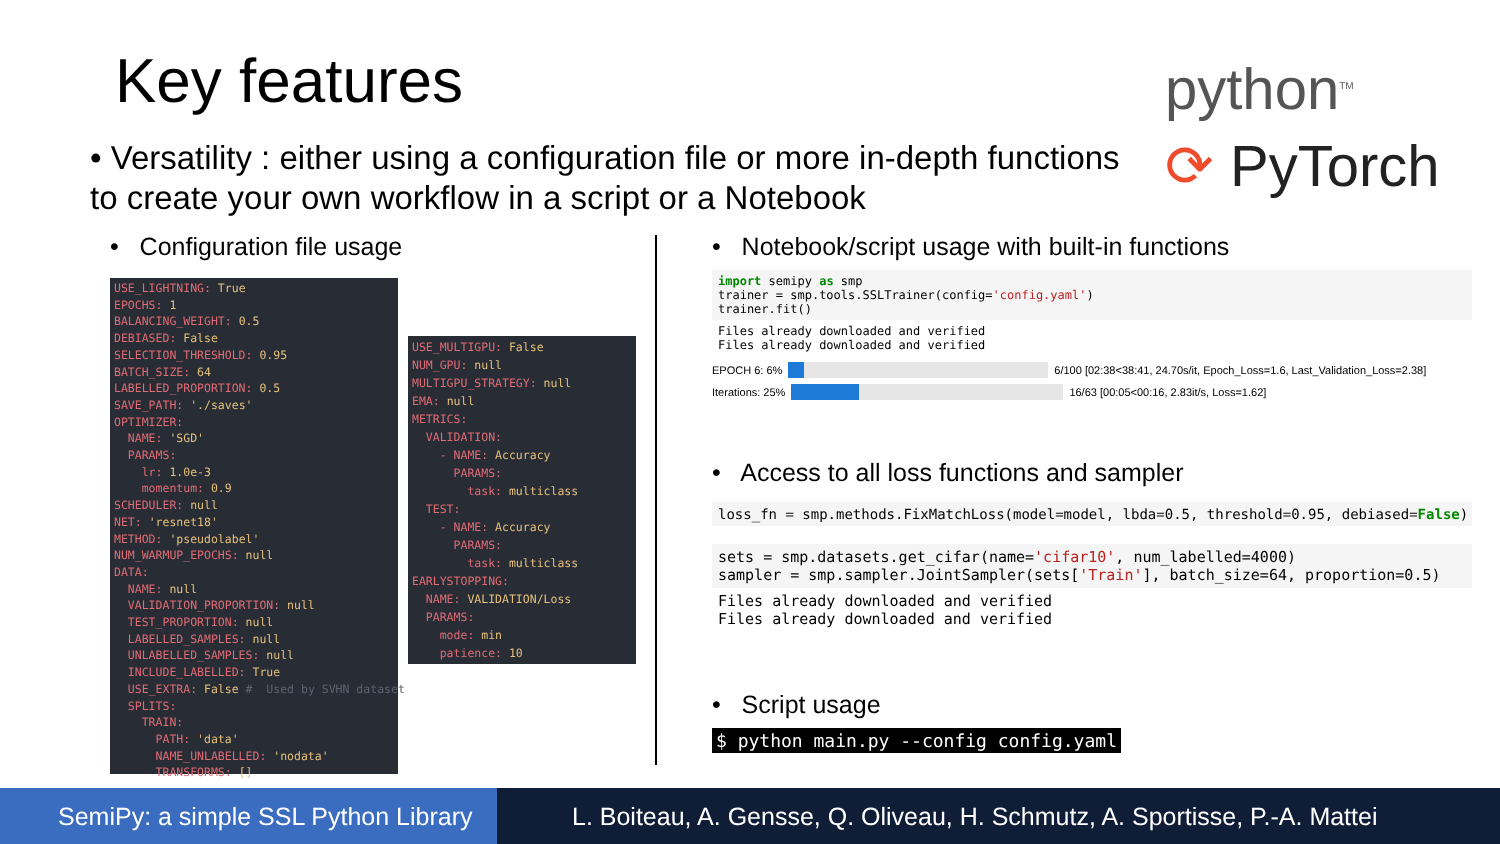Key features
python<sup>TM</sup>
⟳ PyTorch
• Versatility : either using a configuration file or more in-depth functions to create your own workflow in a script or a Notebook
• Configuration file usage
USE_LIGHTNING: True EPOCHS: 1 BALANCING_WEIGHT: 0.5 DEBIASED: False SELECTION_THRESHOLD: 0.95 BATCH_SIZE: 64 LABELLED_PROPORTION: 0.5 SAVE_PATH: './saves' OPTIMIZER: NAME: 'SGD' PARAMS: lr: 1.0e-3 momentum: 0.9 SCHEDULER: null NET: 'resnet18' METHOD: 'pseudolabel' NUM_WARMUP_EPOCHS: null DATA: NAME: null VALIDATION_PROPORTION: null TEST_PROPORTION: null LABELLED_SAMPLES: null UNLABELLED_SAMPLES: null INCLUDE_LABELLED: True USE_EXTRA: False # Used by SVHN dataset SPLITS: TRAIN: PATH: 'data' NAME_UNLABELLED: 'nodata' TRANSFORMS: []
USE_MULTIGPU: False NUM_GPU: null MULTIGPU_STRATEGY: null EMA: null METRICS: VALIDATION: - NAME: Accuracy PARAMS: task: multiclass TEST: - NAME: Accuracy PARAMS: task: multiclass EARLYSTOPPING: NAME: VALIDATION/Loss PARAMS: mode: min patience: 10
• Notebook/script usage with built-in functions
import semipy as smp trainer = smp.tools.SSLTrainer(config='config.yaml') trainer.fit()
Files already downloaded and verified Files already downloaded and verified
EPOCH 6: 6%
6/100 [02:38<38:41, 24.70s/it, Epoch_Loss=1.6, Last_Validation_Loss=2.38]
Iterations: 25%
16/63 [00:05<00:16, 2.83it/s, Loss=1.62]
• Access to all loss functions and sampler
loss_fn = smp.methods.FixMatchLoss(model=model, lbda=0.5, threshold=0.95, debiased=False)
sets = smp.datasets.get_cifar(name='cifar10', num_labelled=4000) sampler = smp.sampler.JointSampler(sets['Train'], batch_size=64, proportion=0.5)
Files already downloaded and verified Files already downloaded and verified
• Script usage
$ python main.py --config config.yaml
SemiPy: a simple SSL Python Library
L. Boiteau, A. Gensse, Q. Oliveau, H. Schmutz, A. Sportisse, P.-A. Mattei